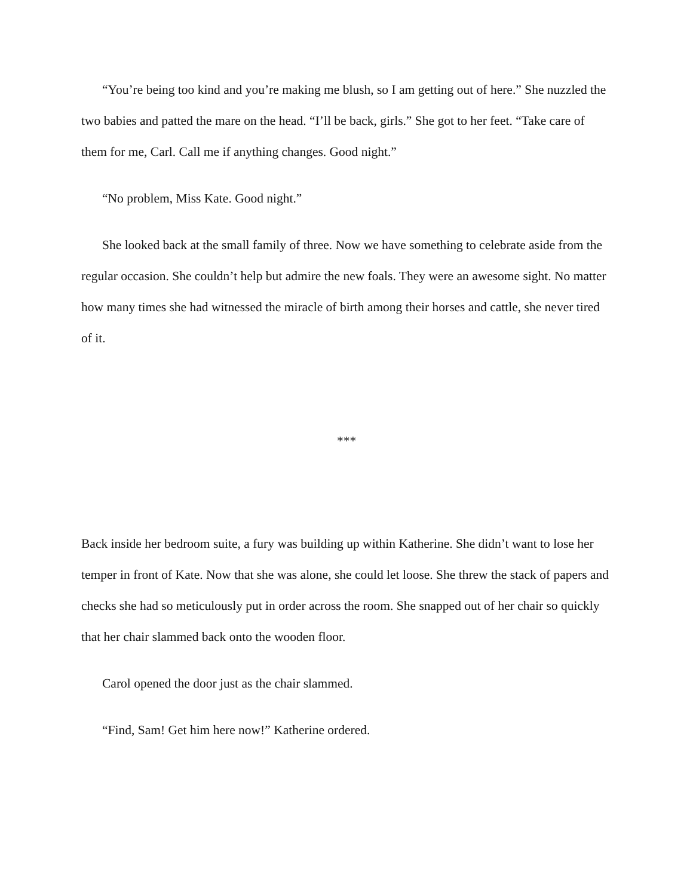“You’re being too kind and you’re making me blush, so I am getting out of here.” She nuzzled the two babies and patted the mare on the head. “I’ll be back, girls.” She got to her feet. “Take care of them for me, Carl. Call me if anything changes. Good night.”
“No problem, Miss Kate. Good night.”
She looked back at the small family of three. Now we have something to celebrate aside from the regular occasion. She couldn’t help but admire the new foals. They were an awesome sight. No matter how many times she had witnessed the miracle of birth among their horses and cattle, she never tired of it.
***
Back inside her bedroom suite, a fury was building up within Katherine. She didn’t want to lose her temper in front of Kate. Now that she was alone, she could let loose. She threw the stack of papers and checks she had so meticulously put in order across the room. She snapped out of her chair so quickly that her chair slammed back onto the wooden floor.
Carol opened the door just as the chair slammed.
“Find, Sam! Get him here now!” Katherine ordered.